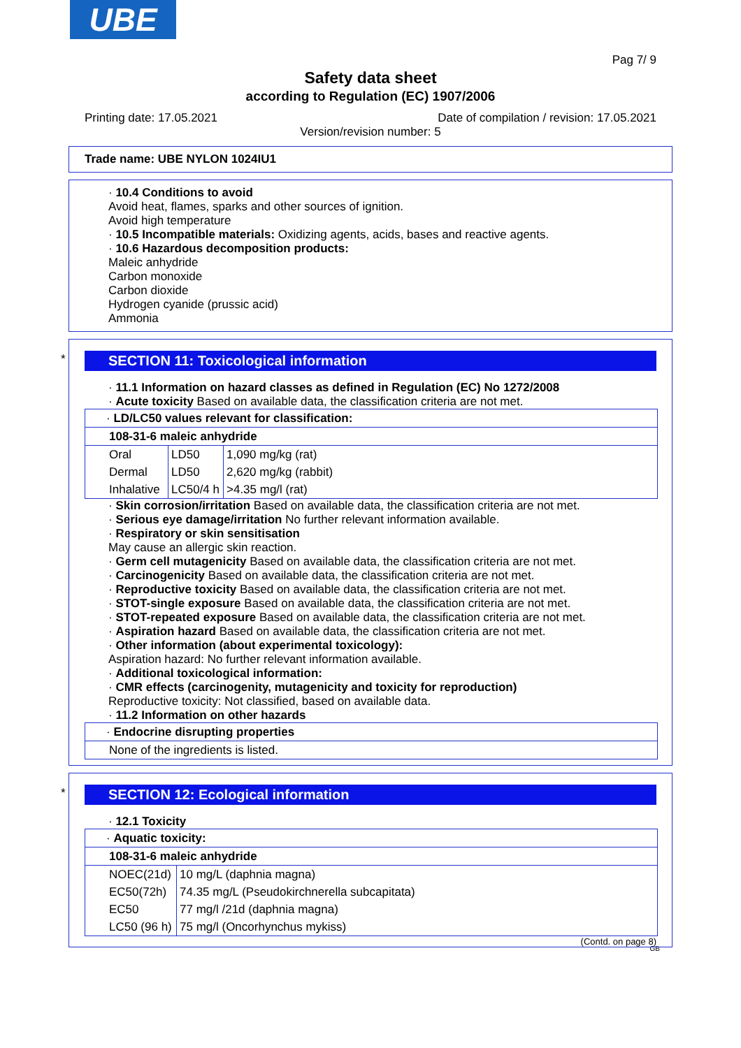UBE
Pag 7/ 9
Safety data sheet
according to Regulation (EC) 1907/2006
Printing date: 17.05.2021 Date of compilation / revision: 17.05.2021
Version/revision number: 5
Trade name: UBE NYLON 1024IU1
· 10.4 Conditions to avoid
Avoid heat, flames, sparks and other sources of ignition.
Avoid high temperature
· 10.5 Incompatible materials: Oxidizing agents, acids, bases and reactive agents.
· 10.6 Hazardous decomposition products:
Maleic anhydride
Carbon monoxide
Carbon dioxide
Hydrogen cyanide (prussic acid)
Ammonia
*
SECTION 11: Toxicological information
· 11.1 Information on hazard classes as defined in Regulation (EC) No 1272/2008
· Acute toxicity Based on available data, the classification criteria are not met.
| · LD/LC50 values relevant for classification: | | |
| 108-31-6 maleic anhydride | | |
| Oral | LD50 | 1,090 mg/kg (rat) |
| Dermal | LD50 | 2,620 mg/kg (rabbit) |
| Inhalative | LC50/4 h | >4.35 mg/l (rat) |
· Skin corrosion/irritation Based on available data, the classification criteria are not met.
· Serious eye damage/irritation No further relevant information available.
· Respiratory or skin sensitisation
May cause an allergic skin reaction.
· Germ cell mutagenicity Based on available data, the classification criteria are not met.
· Carcinogenicity Based on available data, the classification criteria are not met.
· Reproductive toxicity Based on available data, the classification criteria are not met.
· STOT-single exposure Based on available data, the classification criteria are not met.
· STOT-repeated exposure Based on available data, the classification criteria are not met.
· Aspiration hazard Based on available data, the classification criteria are not met.
· Other information (about experimental toxicology):
Aspiration hazard: No further relevant information available.
· Additional toxicological information:
· CMR effects (carcinogenity, mutagenicity and toxicity for reproduction)
Reproductive toxicity: Not classified, based on available data.
· 11.2 Information on other hazards
| · Endocrine disrupting properties |
| None of the ingredients is listed. |
*
SECTION 12: Ecological information
· 12.1 Toxicity
| · Aquatic toxicity: | |
| 108-31-6 maleic anhydride | |
| NOEC(21d) | 10 mg/L (daphnia magna) |
| EC50(72h) | 74.35 mg/L (Pseudokirchnerella subcapitata) |
| EC50 | 77 mg/l /21d (daphnia magna) |
| LC50 (96 h) | 75 mg/l (Oncorhynchus mykiss) |
(Contd. on page 8)
GB